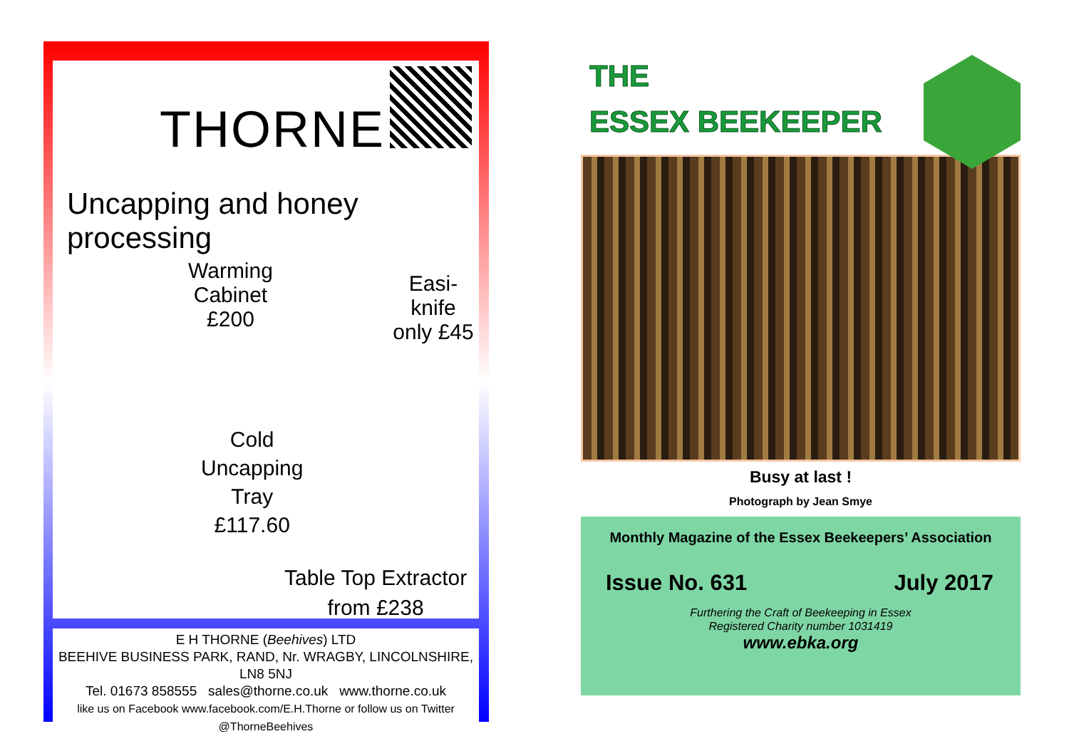THORNE
Uncapping and honey processing
Warming
Cabinet
£200
Easi-knife
only £45
Cold
Uncapping
Tray
£117.60
Table Top Extractor
from £238
E H THORNE (Beehives) LTD
BEEHIVE BUSINESS PARK, RAND, Nr. WRAGBY, LINCOLNSHIRE, LN8 5NJ
Tel. 01673 858555 sales@thorne.co.uk www.thorne.co.uk
like us on Facebook www.facebook.com/E.H.Thorne or follow us on Twitter @ThorneBeehives
THE
ESSEX BEEKEEPER
Busy at last !
Photograph by Jean Smye
Monthly Magazine of the Essex Beekeepers’ Association
Issue No. 631 July 2017
Furthering the Craft of Beekeeping in Essex
Registered Charity number 1031419
www.ebka.org